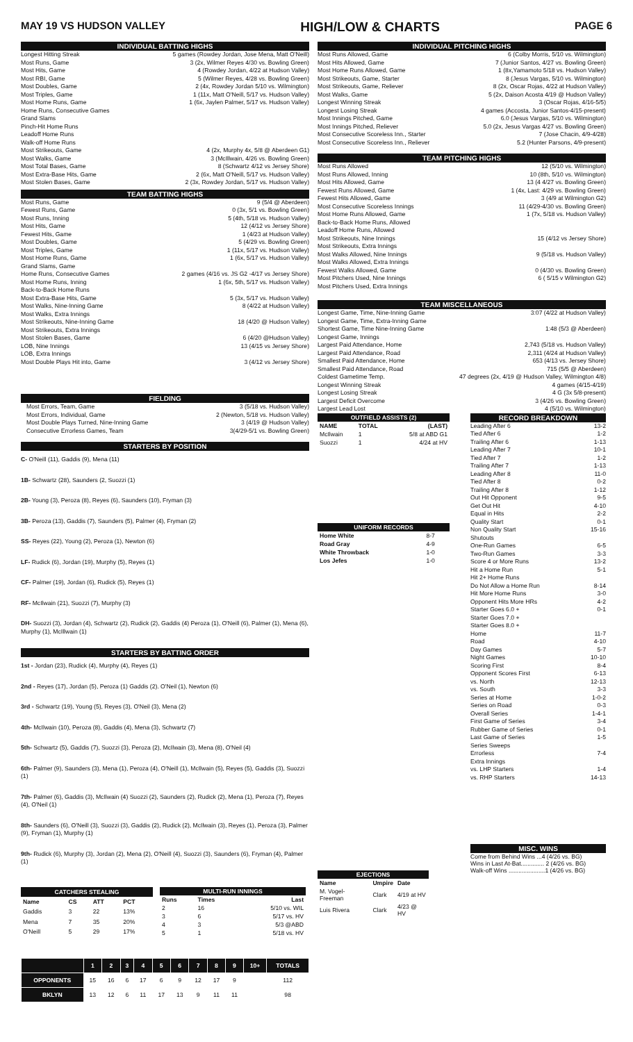MAY 19 VS HUDSON VALLEY HIGH/LOW & CHARTS PAGE 6
INDIVIDUAL BATTING HIGHS
Longest Hitting Streak 5 games (Rowdey Jordan, Jose Mena, Matt O'Neill)
Most Runs, Game 3 (2x, Wilmer Reyes 4/30 vs. Bowling Green)
Most Hits, Game 4 (Rowdey Jordan, 4/22 at Hudson Valley)
Most RBI, Game 5 (Wilmer Reyes, 4/28 vs. Bowling Green)
Most Doubles, Game 2 (4x, Rowdey Jordan 5/10 vs. Wilmington)
Most Triples, Game 1 (11x, Matt O'Neill, 5/17 vs. Hudson Valley)
Most Home Runs, Game 1 (6x, Jaylen Palmer, 5/17 vs. Hudson Valley)
Home Runs, Consecutive Games
Grand Slams
Pinch-Hit Home Runs
Leadoff Home Runs
Walk-off Home Runs
Most Strikeouts, Game 4 (2x, Murphy 4x, 5/8 @ Aberdeen G1)
Most Walks, Game 3 (McIllwain, 4/26 vs. Bowling Green)
Most Total Bases, Game 8 (Schwartz 4/12 vs Jersey Shore)
Most Extra-Base Hits, Game 2 (6x, Matt O'Neill, 5/17 vs. Hudson Valley)
Most Stolen Bases, Game 2 (3x, Rowdey Jordan, 5/17 vs. Hudson Valley)
TEAM BATTING HIGHS
Most Runs, Game 9 (5/4 @ Aberdeen)
Fewest Runs, Game 0 (3x, 5/1 vs. Bowling Green)
Most Runs, Inning 5 (4th, 5/18 vs. Hudson Valley)
Most Hits, Game 12 (4/12 vs Jersey Shore)
Fewest Hits, Game 1 (4/23 at Hudson Valley)
Most Doubles, Game 5 (4/29 vs. Bowling Green)
Most Triples, Game 1 (11x, 5/17 vs. Hudson Valley)
Most Home Runs, Game 1 (6x, 5/17 vs. Hudson Valley)
Grand Slams, Game
Home Runs, Consecutive Games 2 games (4/16 vs. JS G2 -4/17 vs Jersey Shore)
Most Home Runs, Inning 1 (6x, 5th, 5/17 vs. Hudson Valley)
Back-to-Back Home Runs
Most Extra-Base Hits, Game 5 (3x, 5/17 vs. Hudson Valley)
Most Walks, Nine-Inning Game 8 (4/22 at Hudson Valley)
Most Walks, Extra Innings
Most Strikeouts, Nine-Inning Game 18 (4/20 @ Hudson Valley)
Most Strikeouts, Extra Innings
Most Stolen Bases, Game 6 (4/20 @Hudson Valley)
LOB, Nine Innings 13 (4/15 vs Jersey Shore)
LOB, Extra Innings
Most Double Plays Hit into, Game 3 (4/12 vs Jersey Shore)
FIELDING
Most Errors, Team, Game 3 (5/18 vs. Hudson Valley)
Most Errors, Individual, Game 2 (Newton, 5/18 vs. Hudson Valley)
Most Double Plays Turned, Nine-Inning Game 3 (4/19 @ Hudson Valley)
Consecutive Errorless Games, Team 3(4/29-5/1 vs. Bowling Green)
STARTERS BY POSITION
C- O'Neill (11), Gaddis (9), Mena (11)
1B- Schwartz (28), Saunders (2, Suozzi (1)
2B- Young (3), Peroza (8), Reyes (6), Saunders (10), Fryman (3)
3B- Peroza (13), Gaddis (7), Saunders (5), Palmer (4), Fryman (2)
SS- Reyes (22), Young (2), Peroza (1), Newton (6)
LF- Rudick (6), Jordan (19), Murphy (5), Reyes (1)
CF- Palmer (19), Jordan (6), Rudick (5), Reyes (1)
RF- McIlwain (21), Suozzi (7), Murphy (3)
DH- Suozzi (3), Jordan (4), Schwartz (2), Rudick (2), Gaddis (4) Peroza (1), O'Neill (6), Palmer (1), Mena (6), Murphy (1), McIllwain (1)
STARTERS BY BATTING ORDER
1st - Jordan (23), Rudick (4), Murphy (4), Reyes (1)
2nd - Reyes (17), Jordan (5), Peroza (1) Gaddis (2). O'Neil (1), Newton (6)
3rd - Schwartz (19), Young (5), Reyes (3), O'Neil (3), Mena (2)
4th- McIlwain (10), Peroza (8), Gaddis (4), Mena (3), Schwartz (7)
5th- Schwartz (5), Gaddis (7), Suozzi (3), Peroza (2), McIlwain (3), Mena (8), O'Neil (4)
6th- Palmer (9), Saunders (3), Mena (1), Peroza (4), O'Neill (1), McIlwain (5), Reyes (5), Gaddis (3), Suozzi (1)
7th- Palmer (6), Gaddis (3), McIlwain (4) Suozzi (2), Saunders (2), Rudick (2), Mena (1), Peroza (7), Reyes (4), O'Neil (1)
8th- Saunders (6), O'Neill (3), Suozzi (3), Gaddis (2), Rudick (2), McIlwain (3), Reyes (1), Peroza (3), Palmer (9), Fryman (1), Murphy (1)
9th- Rudick (6), Murphy (3), Jordan (2), Mena (2), O'Neill (4), Suozzi (3), Saunders (6), Fryman (4), Palmer (1)
| CATCHERS STEALING | | | |
| --- | --- | --- | --- |
| Name | CS | ATT | PCT |
| Gaddis | 3 | 22 | 13% |
| Mena | 7 | 35 | 20% |
| O'Neill | 5 | 29 | 17% |
| MULTI-RUN INNINGS | | |
| --- | --- | --- |
| Runs | Times | Last |
| 2 | 16 | 5/10 vs. WIL |
| 3 | 6 | 5/17 vs. HV |
| 4 | 3 | 5/3 @ABD |
| 5 | 1 | 5/18 vs. HV |
| | 1 | 2 | 3 | 4 | 5 | 6 | 7 | 8 | 9 | 10+ | TOTALS |
| --- | --- | --- | --- | --- | --- | --- | --- | --- | --- | --- | --- |
| OPPONENTS | 15 | 16 | 6 | 17 | 6 | 9 | 12 | 17 | 9 | | 112 |
| BKLYN | 13 | 12 | 6 | 11 | 17 | 13 | 9 | 11 | 11 | | 98 |
INDIVIDUAL PITCHING HIGHS
Most Runs Allowed, Game 6 (Colby Morris, 5/10 vs. Wilmington)
Most Hits Allowed, Game 7 (Junior Santos, 4/27 vs. Bowling Green)
Most Home Runs Allowed, Game 1 (8x,Yamamoto 5/18 vs. Hudson Valley)
Most Strikeouts, Game, Starter 8 (Jesus Vargas, 5/10 vs. Wilmington)
Most Strikeouts, Game, Reliever 8 (2x, Oscar Rojas, 4/22 at Hudson Valley)
Most Walks, Game 5 (2x, Daison Acosta 4/19 @ Hudson Valley)
Longest Winning Streak 3 (Oscar Rojas, 4/16-5/5)
Longest Losing Streak 4 games (Accosta, Junior Santos-4/15-present)
Most Innings Pitched, Game 6.0 (Jesus Vargas, 5/10 vs. Wilmington)
Most Innings Pitched, Reliever 5.0 (2x, Jesus Vargas 4/27 vs. Bowling Green)
Most Consecutive Scoreless Inn., Starter 7 (Jose Chacin, 4/9-4/28)
Most Consecutive Scoreless Inn., Reliever 5.2 (Hunter Parsons, 4/9-present)
TEAM PITCHING HIGHS
Most Runs Allowed 12 (5/10 vs. Wilmington)
Most Runs Allowed, Inning 10 (8th, 5/10 vs. Wilmington)
Most Hits Allowed, Game 13 (4 4/27 vs. Bowling Green)
Fewest Runs Allowed, Game 1 (4x, Last: 4/29 vs. Bowling Green)
Fewest Hits Allowed, Game 3 (4/9 at Wilmington G2)
Most Consecutive Scoreless Innings 11 (4/29-4/30 vs. Bowling Green)
Most Home Runs Allowed, Game 1 (7x, 5/18 vs. Hudson Valley)
Back-to-Back Home Runs, Allowed
Leadoff Home Runs, Allowed
Most Strikeouts, Nine Innings 15 (4/12 vs Jersey Shore)
Most Strikeouts, Extra Innings
Most Walks Allowed, Nine Innings 9 (5/18 vs. Hudson Valley)
Most Walks Allowed, Extra Innings
Fewest Walks Allowed, Game 0 (4/30 vs. Bowling Green)
Most Pitchers Used, Nine Innings 6 ( 5/15 v Wilmington G2)
Most Pitchers Used, Extra Innings
TEAM MISCELLANEOUS
Longest Game, Time, Nine-Inning Game 3:07 (4/22 at Hudson Valley)
Longest Game, Time, Extra-Inning Game
Shortest Game, Time Nine-Inning Game 1:48 (5/3 @ Aberdeen)
Longest Game, Innings
Largest Paid Attendance, Home 2,743 (5/18 vs. Hudson Valley)
Largest Paid Attendance, Road 2,311 (4/24 at Hudson Valley)
Smallest Paid Attendance, Home 653 (4/13 vs. Jersey Shore)
Smallest Paid Attendance, Road 715 (5/5 @ Aberdeen)
Coldest Gametime Temp. 47 degrees (2x, 4/19 @ Hudson Valley, Wilmington 4/8)
Longest Winning Streak 4 games (4/15-4/19)
Longest Losing Streak 4 G (3x 5/8-present)
Largest Deficit Overcome 3 (4/26 vs. Bowling Green)
Largest Lead Lost 4 (5/10 vs. Wilmington)
| OUTFIELD ASSISTS (2) | | |
| --- | --- | --- |
| NAME | TOTAL | (LAST) |
| McIlwain | 1 | 5/8 at ABD G1 |
| Suozzi | 1 | 4/24 at HV |
| UNIFORM RECORDS | |
| --- | --- |
| Home White | 8-7 |
| Road Gray | 4-9 |
| White Throwback | 1-0 |
| Los Jefes | 1-0 |
| EJECTIONS | | |
| --- | --- | --- |
| Name | Umpire | Date |
| M. Vogel-Freeman | Clark | 4/19 at HV |
| Luis Rivera | Clark | 4/23 @ HV |
RECORD BREAKDOWN
Leading After 6 13-2
Tied After 6 1-2
Trailing After 6 1-13
Leading After 7 10-1
Tied After 7 1-2
Trailing After 7 1-13
Leading After 8 11-0
Tied After 8 0-2
Trailing After 8 1-12
Out Hit Opponent 9-5
Get Out Hit 4-10
Equal in Hits 2-2
Quality Start 0-1
Non Quality Start 15-16
Shutouts
One-Run Games 6-5
Two-Run Games 3-3
Score 4 or More Runs 13-2
Hit a Home Run 5-1
Hit 2+ Home Runs
Do Not Allow a Home Run 8-14
Hit More Home Runs 3-0
Opponent Hits More HRs 4-2
Starter Goes 6.0 + 0-1
Starter Goes 7.0 +
Starter Goes 8.0 +
Home 11-7
Road 4-10
Day Games 5-7
Night Games 10-10
Scoring First 8-4
Opponent Scores First 6-13
vs. North 12-13
vs. South 3-3
Series at Home 1-0-2
Series on Road 0-3
Overall Series 1-4-1
First Game of Series 3-4
Rubber Game of Series 0-1
Last Game of Series 1-5
Series Sweeps
Errorless 7-4
Extra Innings
vs. LHP Starters 1-4
vs. RHP Starters 14-13
MISC. WINS
Come from Behind Wins ...4 (4/26 vs. BG)
Wins in Last At-Bat.............. 2 (4/26 vs. BG)
Walk-off Wins ......................1 (4/26 vs. BG)